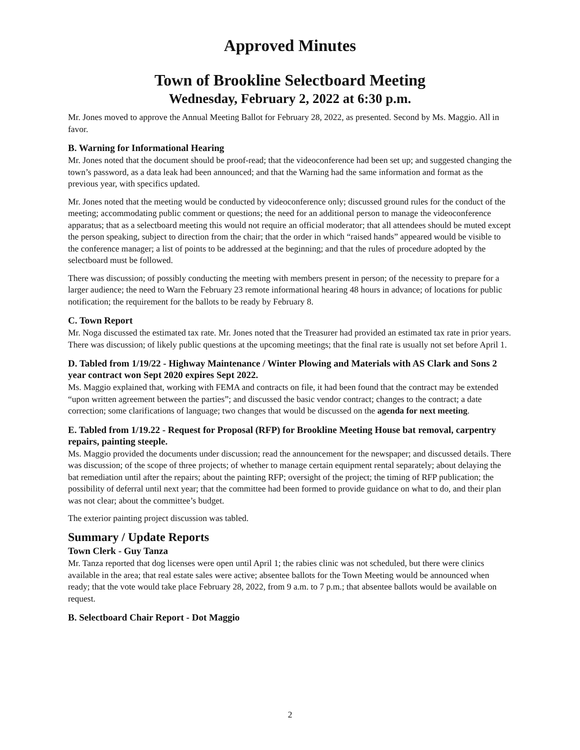Approved Minutes
Town of Brookline Selectboard Meeting
Wednesday, February 2, 2022 at 6:30 p.m.
Mr. Jones moved to approve the Annual Meeting Ballot for February 28, 2022, as presented. Second by Ms. Maggio. All in favor.
B. Warning for Informational Hearing
Mr. Jones noted that the document should be proof-read; that the videoconference had been set up; and suggested changing the town’s password, as a data leak had been announced; and that the Warning had the same information and format as the previous year, with specifics updated.
Mr. Jones noted that the meeting would be conducted by videoconference only; discussed ground rules for the conduct of the meeting; accommodating public comment or questions; the need for an additional person to manage the videoconference apparatus; that as a selectboard meeting this would not require an official moderator; that all attendees should be muted except the person speaking, subject to direction from the chair; that the order in which “raised hands” appeared would be visible to the conference manager; a list of points to be addressed at the beginning; and that the rules of procedure adopted by the selectboard must be followed.
There was discussion; of possibly conducting the meeting with members present in person; of the necessity to prepare for a larger audience; the need to Warn the February 23 remote informational hearing 48 hours in advance; of locations for public notification; the requirement for the ballots to be ready by February 8.
C. Town Report
Mr. Noga discussed the estimated tax rate. Mr. Jones noted that the Treasurer had provided an estimated tax rate in prior years. There was discussion; of likely public questions at the upcoming meetings; that the final rate is usually not set before April 1.
D. Tabled from 1/19/22 - Highway Maintenance / Winter Plowing and Materials with AS Clark and Sons 2 year contract won Sept 2020 expires Sept 2022.
Ms. Maggio explained that, working with FEMA and contracts on file, it had been found that the contract may be extended “upon written agreement between the parties”; and discussed the basic vendor contract; changes to the contract; a date correction; some clarifications of language; two changes that would be discussed on the agenda for next meeting.
E. Tabled from 1/19.22 - Request for Proposal (RFP) for Brookline Meeting House bat removal, carpentry repairs, painting steeple.
Ms. Maggio provided the documents under discussion; read the announcement for the newspaper; and discussed details. There was discussion; of the scope of three projects; of whether to manage certain equipment rental separately; about delaying the bat remediation until after the repairs; about the painting RFP; oversight of the project; the timing of RFP publication; the possibility of deferral until next year; that the committee had been formed to provide guidance on what to do, and their plan was not clear; about the committee’s budget.
The exterior painting project discussion was tabled.
Summary / Update Reports
Town Clerk - Guy Tanza
Mr. Tanza reported that dog licenses were open until April 1; the rabies clinic was not scheduled, but there were clinics available in the area; that real estate sales were active; absentee ballots for the Town Meeting would be announced when ready; that the vote would take place February 28, 2022, from 9 a.m. to 7 p.m.; that absentee ballots would be available on request.
B. Selectboard Chair Report - Dot Maggio
2